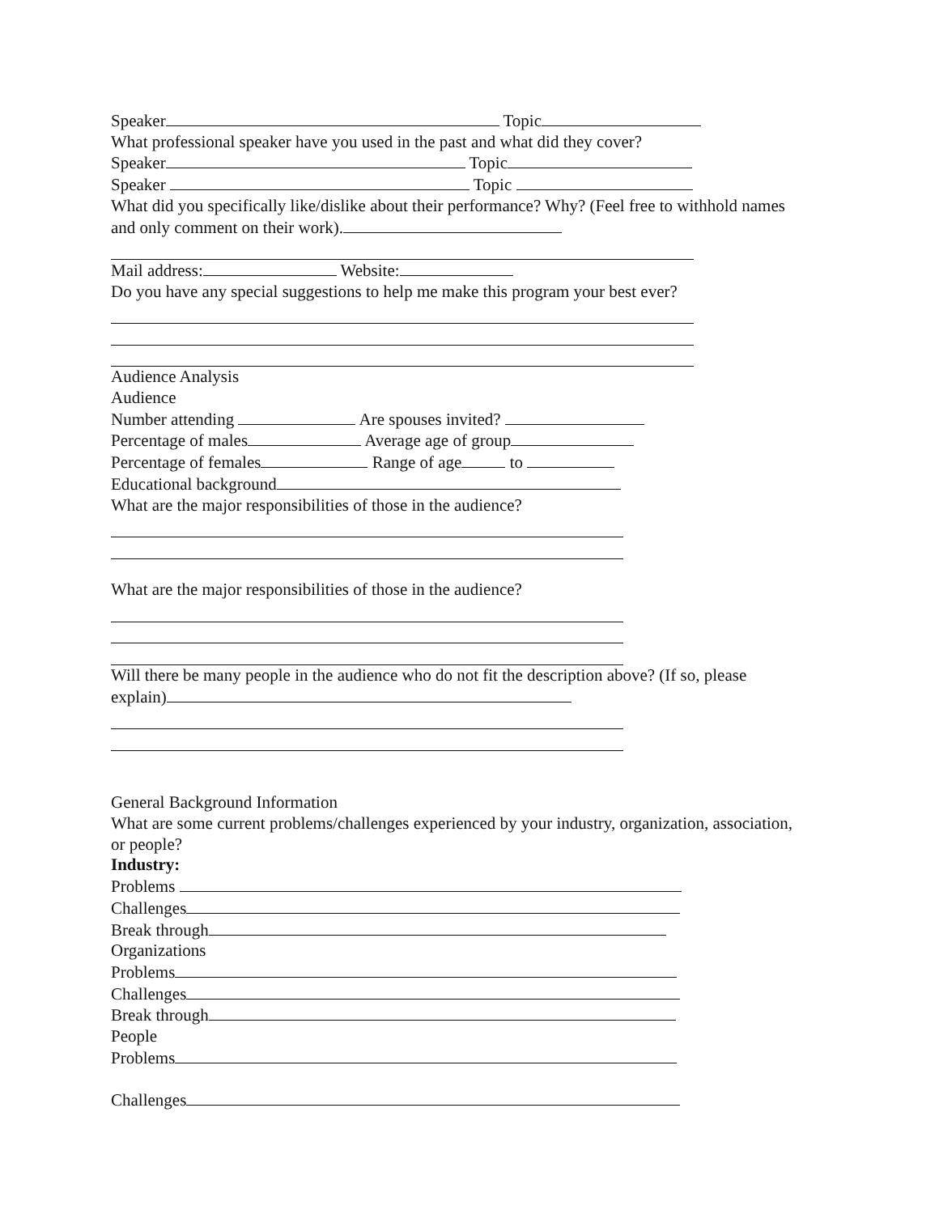Speaker Topic
What professional speaker have you used in the past and what did they cover?
Speaker Topic
Speaker Topic
What did you specifically like/dislike about their performance? Why? (Feel free to withhold names
and only comment on their work).
Mail address: Website:
Do you have any special suggestions to help me make this program your best ever?
Audience Analysis
Audience
Number attending Are spouses invited?
Percentage of males Average age of group
Percentage of females Range of age to
Educational background
What are the major responsibilities of those in the audience?
What are the major responsibilities of those in the audience?
Will there be many people in the audience who do not fit the description above? (If so, please
explain)
General Background Information
What are some current problems/challenges experienced by your industry, organization, association,
or people?
Industry:
Problems
Challenges
Break through
Organizations
Problems
Challenges
Break through
People
Problems
Challenges